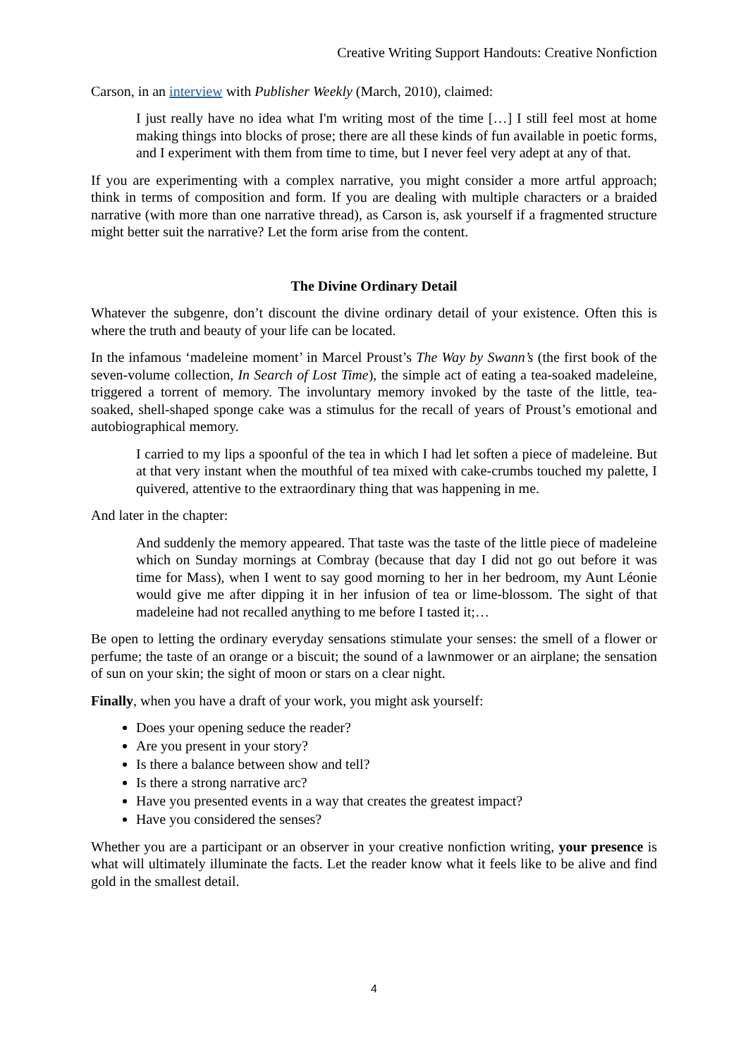Creative Writing Support Handouts: Creative Nonfiction
Carson, in an interview with Publisher Weekly (March, 2010), claimed:
I just really have no idea what I'm writing most of the time […] I still feel most at home making things into blocks of prose; there are all these kinds of fun available in poetic forms, and I experiment with them from time to time, but I never feel very adept at any of that.
If you are experimenting with a complex narrative, you might consider a more artful approach; think in terms of composition and form. If you are dealing with multiple characters or a braided narrative (with more than one narrative thread), as Carson is, ask yourself if a fragmented structure might better suit the narrative? Let the form arise from the content.
The Divine Ordinary Detail
Whatever the subgenre, don’t discount the divine ordinary detail of your existence. Often this is where the truth and beauty of your life can be located.
In the infamous ‘madeleine moment’ in Marcel Proust’s The Way by Swann’s (the first book of the seven-volume collection, In Search of Lost Time), the simple act of eating a tea-soaked madeleine, triggered a torrent of memory. The involuntary memory invoked by the taste of the little, tea-soaked, shell-shaped sponge cake was a stimulus for the recall of years of Proust’s emotional and autobiographical memory.
I carried to my lips a spoonful of the tea in which I had let soften a piece of madeleine. But at that very instant when the mouthful of tea mixed with cake-crumbs touched my palette, I quivered, attentive to the extraordinary thing that was happening in me.
And later in the chapter:
And suddenly the memory appeared. That taste was the taste of the little piece of madeleine which on Sunday mornings at Combray (because that day I did not go out before it was time for Mass), when I went to say good morning to her in her bedroom, my Aunt Léonie would give me after dipping it in her infusion of tea or lime-blossom. The sight of that madeleine had not recalled anything to me before I tasted it;…
Be open to letting the ordinary everyday sensations stimulate your senses: the smell of a flower or perfume; the taste of an orange or a biscuit; the sound of a lawnmower or an airplane; the sensation of sun on your skin; the sight of moon or stars on a clear night.
Finally, when you have a draft of your work, you might ask yourself:
Does your opening seduce the reader?
Are you present in your story?
Is there a balance between show and tell?
Is there a strong narrative arc?
Have you presented events in a way that creates the greatest impact?
Have you considered the senses?
Whether you are a participant or an observer in your creative nonfiction writing, your presence is what will ultimately illuminate the facts. Let the reader know what it feels like to be alive and find gold in the smallest detail.
4